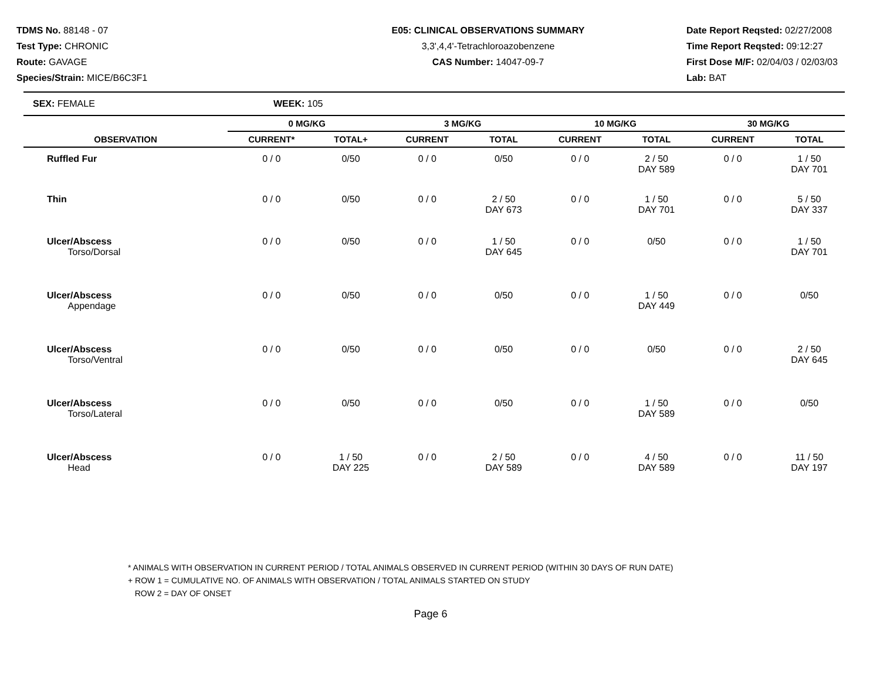TDMS No. 88148 - 07
Test Type: CHRONIC
Route: GAVAGE
Species/Strain: MICE/B6C3F1
E05: CLINICAL OBSERVATIONS SUMMARY
3,3',4,4'-Tetrachloroazobenzene
CAS Number: 14047-09-7
Date Report Reqsted: 02/27/2008
Time Report Reqsted: 09:12:27
First Dose M/F: 02/04/03 / 02/03/03
Lab: BAT
SEX: FEMALE WEEK: 105
| OBSERVATION | 0 MG/KG | | 3 MG/KG | | 10 MG/KG | | 30 MG/KG | |
| --- | --- | --- | --- | --- | --- | --- | --- | --- |
| | CURRENT* | TOTAL+ | CURRENT | TOTAL | CURRENT | TOTAL | CURRENT | TOTAL |
| Ruffled Fur | 0 / 0 | 0/50 | 0 / 0 | 0/50 | 0 / 0 | 2 / 50 DAY 589 | 0 / 0 | 1 / 50 DAY 701 |
| Thin | 0 / 0 | 0/50 | 0 / 0 | 2 / 50 DAY 673 | 0 / 0 | 1 / 50 DAY 701 | 0 / 0 | 5 / 50 DAY 337 |
| Ulcer/Abscess Torso/Dorsal | 0 / 0 | 0/50 | 0 / 0 | 1 / 50 DAY 645 | 0 / 0 | 0/50 | 0 / 0 | 1 / 50 DAY 701 |
| Ulcer/Abscess Appendage | 0 / 0 | 0/50 | 0 / 0 | 0/50 | 0 / 0 | 1 / 50 DAY 449 | 0 / 0 | 0/50 |
| Ulcer/Abscess Torso/Ventral | 0 / 0 | 0/50 | 0 / 0 | 0/50 | 0 / 0 | 0/50 | 0 / 0 | 2 / 50 DAY 645 |
| Ulcer/Abscess Torso/Lateral | 0 / 0 | 0/50 | 0 / 0 | 0/50 | 0 / 0 | 1 / 50 DAY 589 | 0 / 0 | 0/50 |
| Ulcer/Abscess Head | 0 / 0 | 1 / 50 DAY 225 | 0 / 0 | 2 / 50 DAY 589 | 0 / 0 | 4 / 50 DAY 589 | 0 / 0 | 11 / 50 DAY 197 |
* ANIMALS WITH OBSERVATION IN CURRENT PERIOD / TOTAL ANIMALS OBSERVED IN CURRENT PERIOD (WITHIN 30 DAYS OF RUN DATE)
+ ROW 1 = CUMULATIVE NO. OF ANIMALS WITH OBSERVATION / TOTAL ANIMALS STARTED ON STUDY
ROW 2 = DAY OF ONSET
Page 6